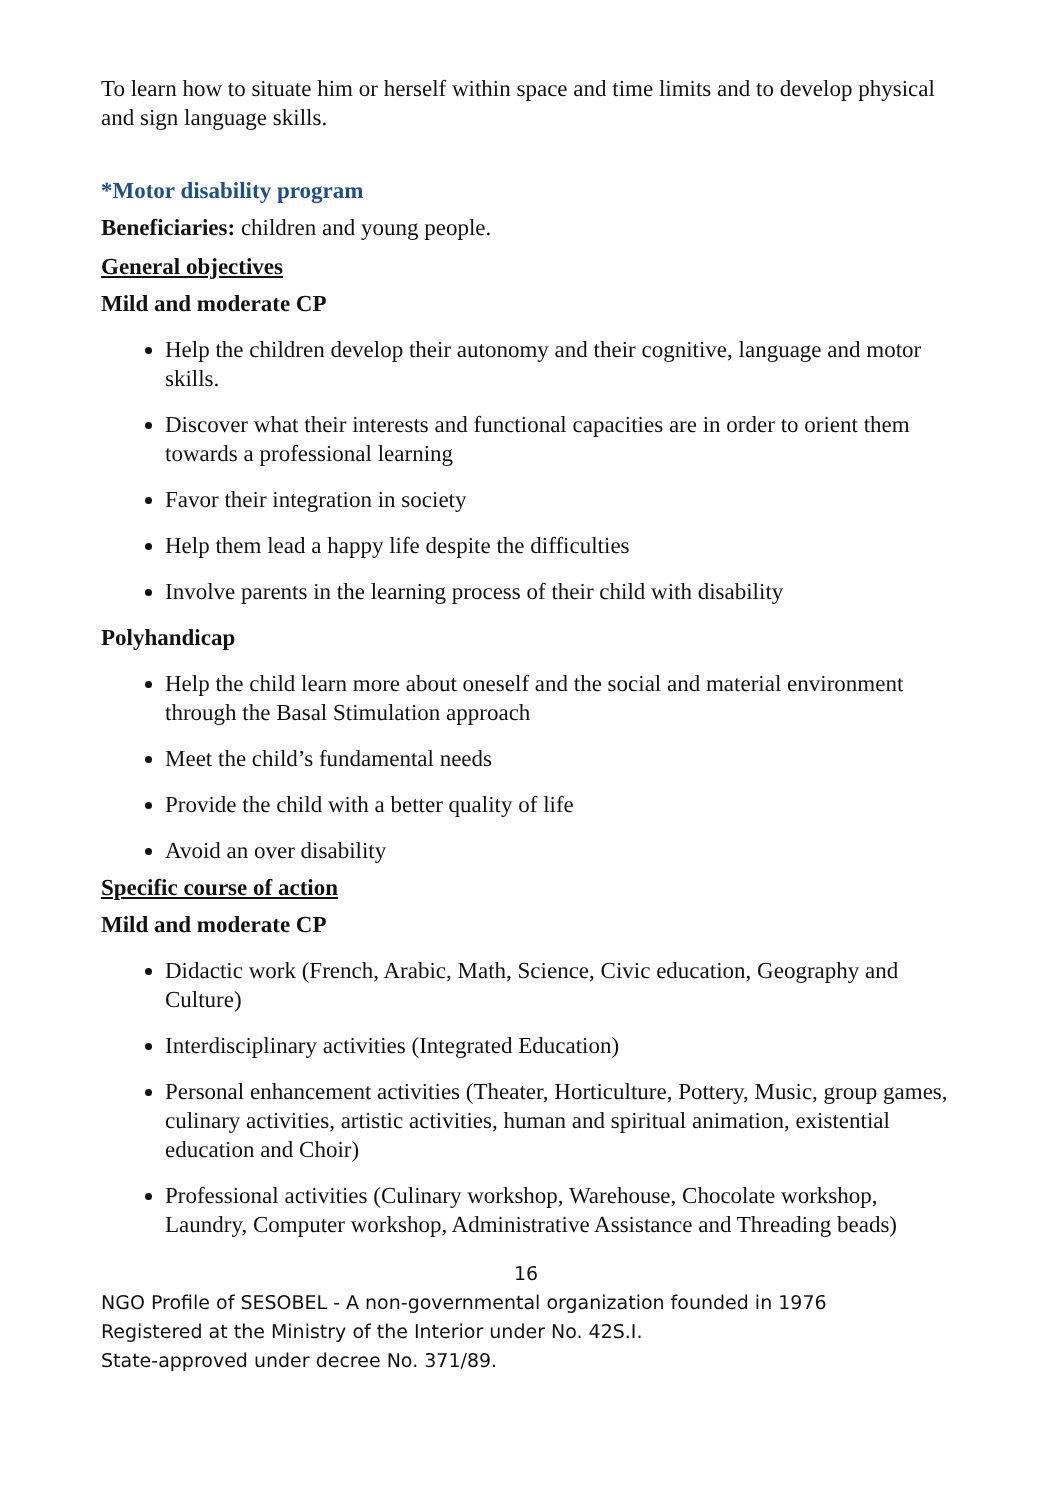To learn how to situate him or herself within space and time limits and to develop physical and sign language skills.
*Motor disability program
Beneficiaries: children and young people.
General objectives
Mild and moderate CP
Help the children develop their autonomy and their cognitive, language and motor skills.
Discover what their interests and functional capacities are in order to orient them towards a professional learning
Favor their integration in society
Help them lead a happy life despite the difficulties
Involve parents in the learning process of their child with disability
Polyhandicap
Help the child learn more about oneself and the social and material environment through the Basal Stimulation approach
Meet the child’s fundamental needs
Provide the child with a better quality of life
Avoid an over disability
Specific course of action
Mild and moderate CP
Didactic work (French, Arabic, Math, Science, Civic education, Geography and Culture)
Interdisciplinary activities (Integrated Education)
Personal enhancement activities (Theater, Horticulture, Pottery, Music, group games, culinary activities, artistic activities, human and spiritual animation, existential education and Choir)
Professional activities (Culinary workshop, Warehouse, Chocolate workshop, Laundry, Computer workshop, Administrative Assistance and Threading beads)
16
NGO Profile of SESOBEL - A non-governmental organization founded in 1976
Registered at the Ministry of the Interior under No. 42S.I.
State-approved under decree No. 371/89.